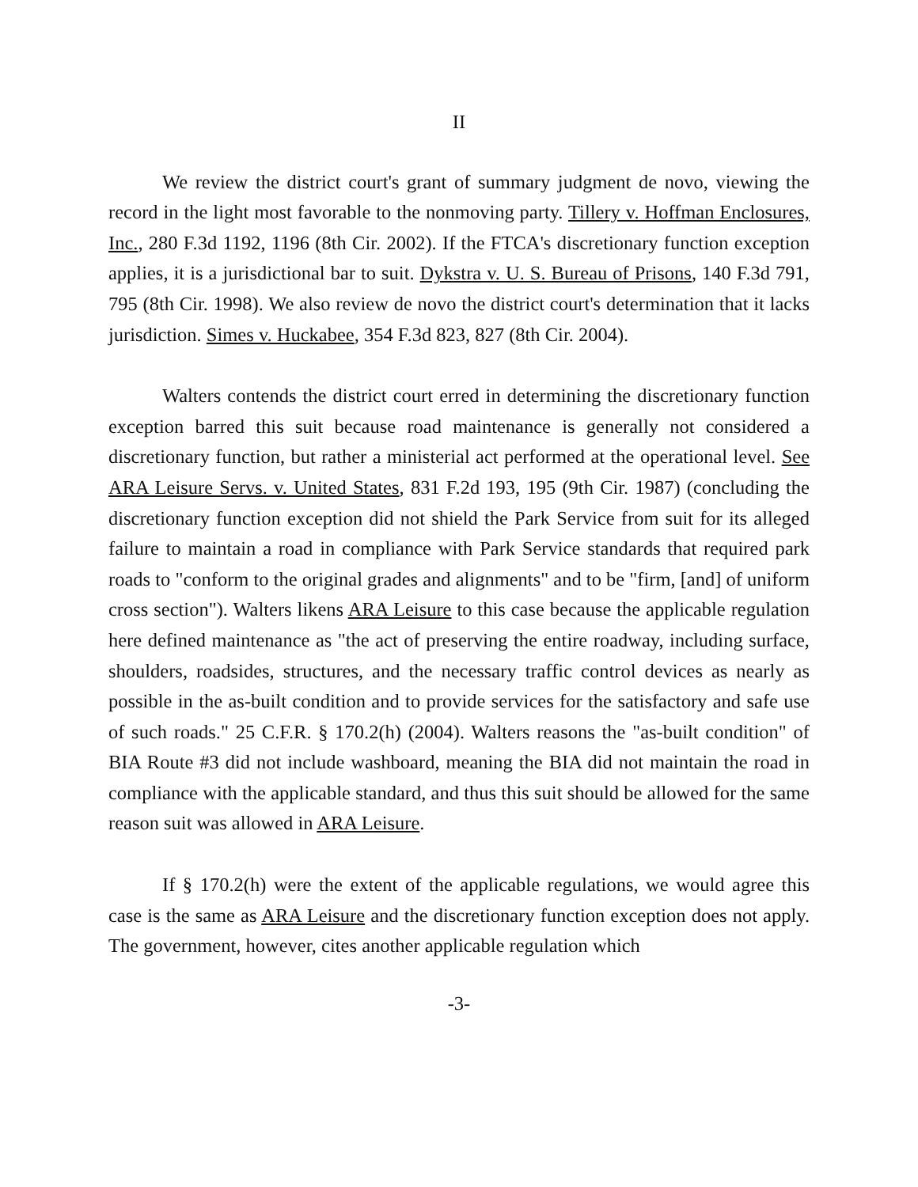II
We review the district court's grant of summary judgment de novo, viewing the record in the light most favorable to the nonmoving party. Tillery v. Hoffman Enclosures, Inc., 280 F.3d 1192, 1196 (8th Cir. 2002). If the FTCA's discretionary function exception applies, it is a jurisdictional bar to suit. Dykstra v. U. S. Bureau of Prisons, 140 F.3d 791, 795 (8th Cir. 1998). We also review de novo the district court's determination that it lacks jurisdiction. Simes v. Huckabee, 354 F.3d 823, 827 (8th Cir. 2004).
Walters contends the district court erred in determining the discretionary function exception barred this suit because road maintenance is generally not considered a discretionary function, but rather a ministerial act performed at the operational level. See ARA Leisure Servs. v. United States, 831 F.2d 193, 195 (9th Cir. 1987) (concluding the discretionary function exception did not shield the Park Service from suit for its alleged failure to maintain a road in compliance with Park Service standards that required park roads to "conform to the original grades and alignments" and to be "firm, [and] of uniform cross section"). Walters likens ARA Leisure to this case because the applicable regulation here defined maintenance as "the act of preserving the entire roadway, including surface, shoulders, roadsides, structures, and the necessary traffic control devices as nearly as possible in the as-built condition and to provide services for the satisfactory and safe use of such roads." 25 C.F.R. § 170.2(h) (2004). Walters reasons the "as-built condition" of BIA Route #3 did not include washboard, meaning the BIA did not maintain the road in compliance with the applicable standard, and thus this suit should be allowed for the same reason suit was allowed in ARA Leisure.
If § 170.2(h) were the extent of the applicable regulations, we would agree this case is the same as ARA Leisure and the discretionary function exception does not apply. The government, however, cites another applicable regulation which
-3-